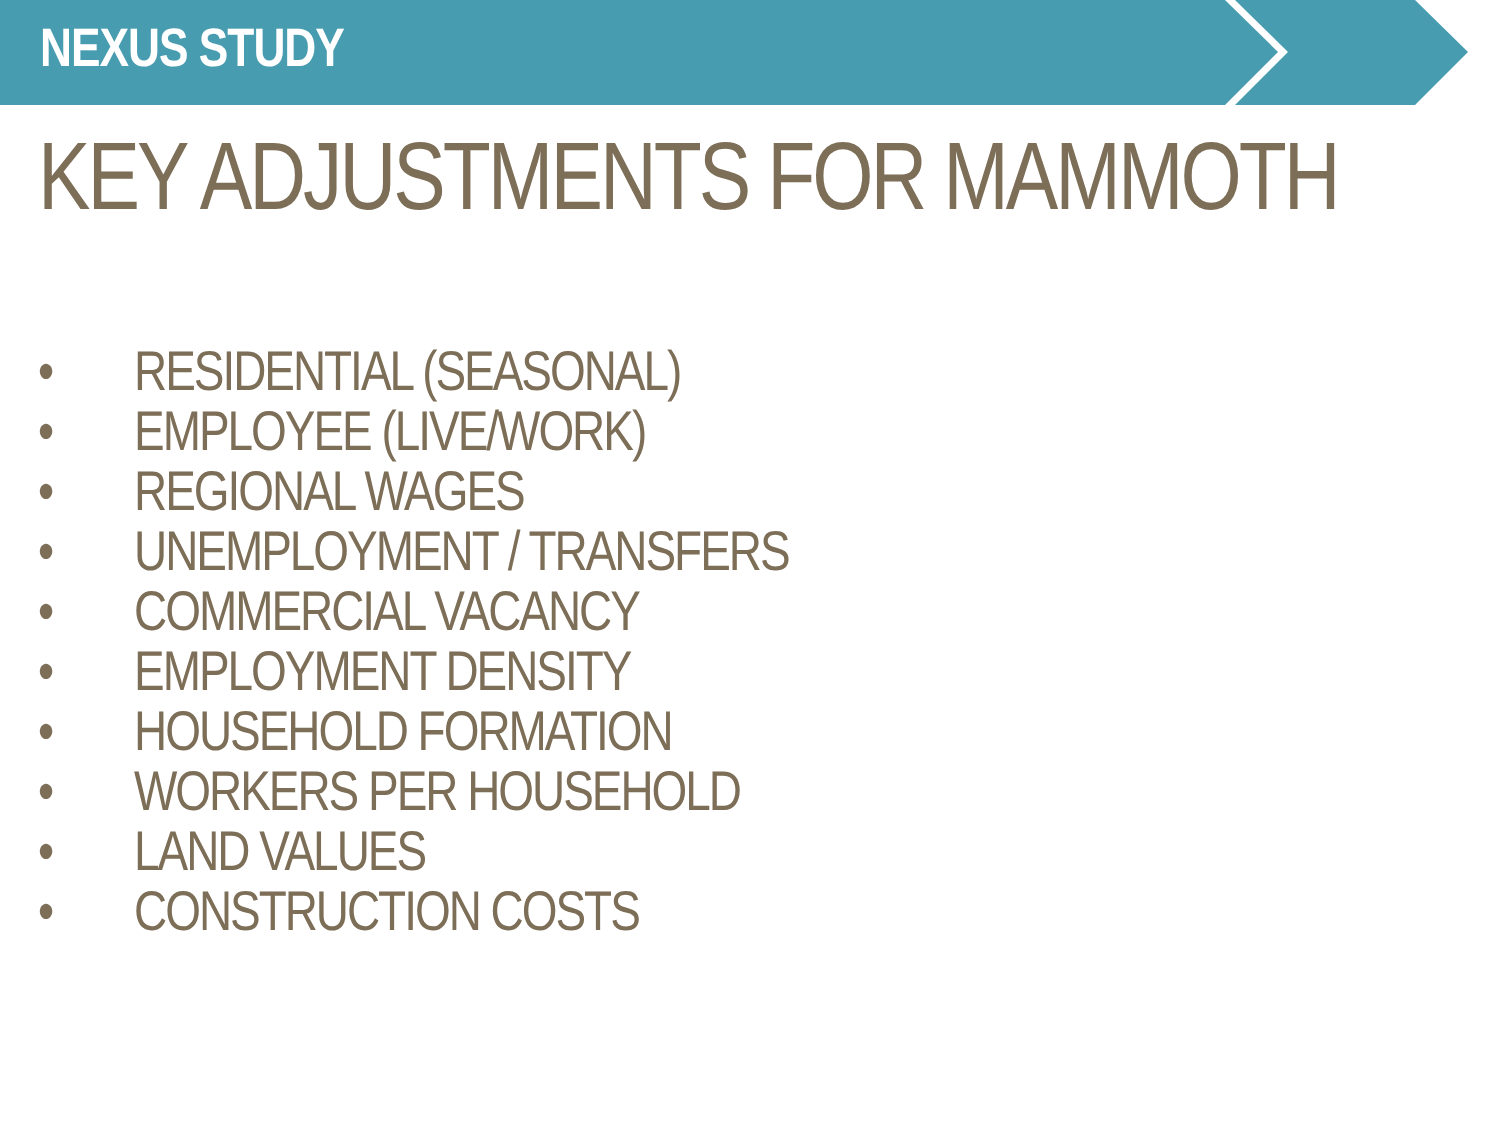NEXUS STUDY
KEY ADJUSTMENTS FOR MAMMOTH
• RESIDENTIAL (SEASONAL)
• EMPLOYEE (LIVE/WORK)
• REGIONAL WAGES
• UNEMPLOYMENT / TRANSFERS
• COMMERCIAL VACANCY
• EMPLOYMENT DENSITY
• HOUSEHOLD FORMATION
• WORKERS PER HOUSEHOLD
• LAND VALUES
• CONSTRUCTION COSTS